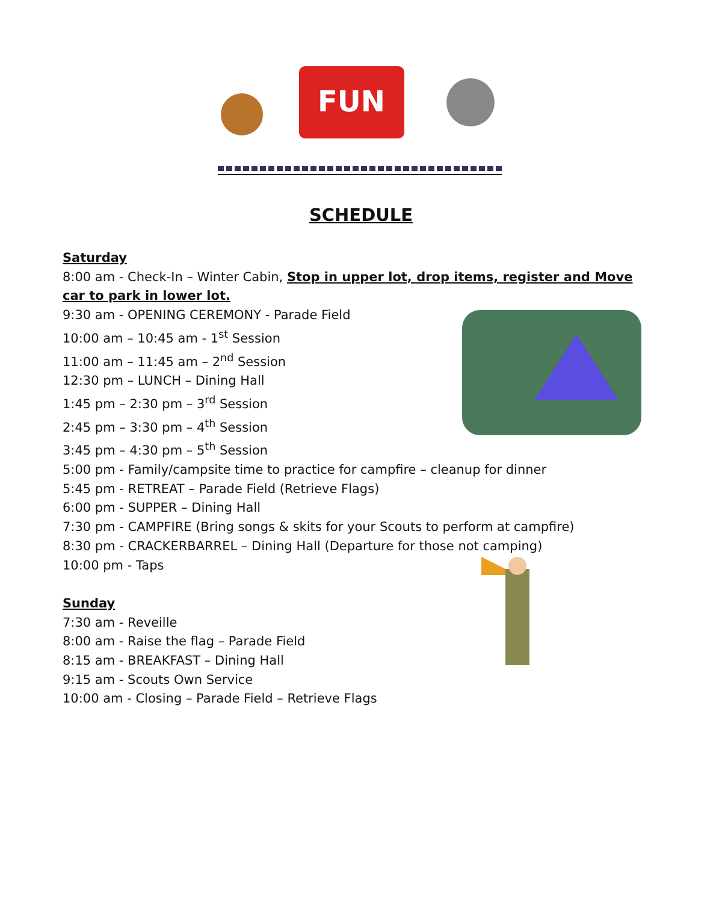FUN
SCHEDULE
Saturday
8:00 am - Check-In – Winter Cabin, Stop in upper lot, drop items, register and Move car to park in lower lot.
9:30 am - OPENING CEREMONY - Parade Field
10:00 am – 10:45 am - 1<sup>st</sup> Session
11:00 am – 11:45 am – 2<sup>nd</sup> Session
12:30 pm – LUNCH – Dining Hall
1:45 pm – 2:30 pm – 3<sup>rd</sup> Session
2:45 pm – 3:30 pm – 4<sup>th</sup> Session
3:45 pm – 4:30 pm – 5<sup>th</sup> Session
5:00 pm - Family/campsite time to practice for campfire – cleanup for dinner
5:45 pm - RETREAT – Parade Field (Retrieve Flags)
6:00 pm - SUPPER – Dining Hall
7:30 pm - CAMPFIRE (Bring songs & skits for your Scouts to perform at campfire)
8:30 pm - CRACKERBARREL – Dining Hall (Departure for those not camping)
10:00 pm - Taps
Sunday
7:30 am - Reveille
8:00 am - Raise the flag – Parade Field
8:15 am - BREAKFAST – Dining Hall
9:15 am - Scouts Own Service
10:00 am - Closing – Parade Field – Retrieve Flags